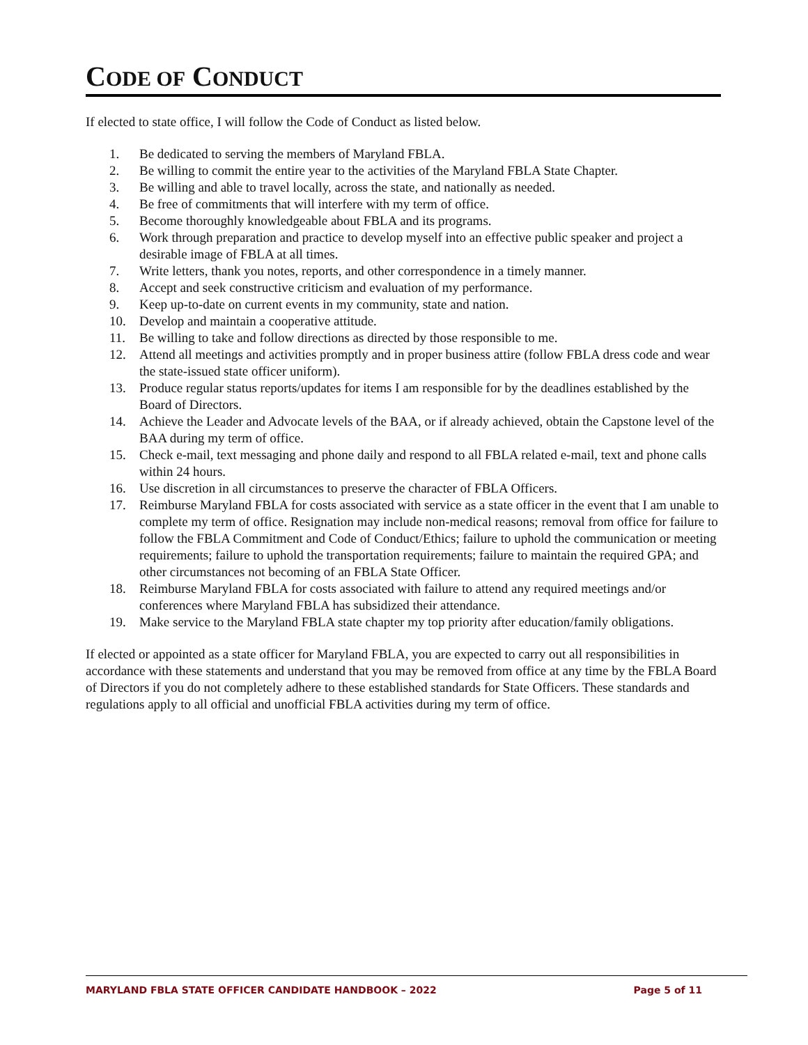CODE OF CONDUCT
If elected to state office, I will follow the Code of Conduct as listed below.
1. Be dedicated to serving the members of Maryland FBLA.
2. Be willing to commit the entire year to the activities of the Maryland FBLA State Chapter.
3. Be willing and able to travel locally, across the state, and nationally as needed.
4. Be free of commitments that will interfere with my term of office.
5. Become thoroughly knowledgeable about FBLA and its programs.
6. Work through preparation and practice to develop myself into an effective public speaker and project a desirable image of FBLA at all times.
7. Write letters, thank you notes, reports, and other correspondence in a timely manner.
8. Accept and seek constructive criticism and evaluation of my performance.
9. Keep up-to-date on current events in my community, state and nation.
10. Develop and maintain a cooperative attitude.
11. Be willing to take and follow directions as directed by those responsible to me.
12. Attend all meetings and activities promptly and in proper business attire (follow FBLA dress code and wear the state-issued state officer uniform).
13. Produce regular status reports/updates for items I am responsible for by the deadlines established by the Board of Directors.
14. Achieve the Leader and Advocate levels of the BAA, or if already achieved, obtain the Capstone level of the BAA during my term of office.
15. Check e-mail, text messaging and phone daily and respond to all FBLA related e-mail, text and phone calls within 24 hours.
16. Use discretion in all circumstances to preserve the character of FBLA Officers.
17. Reimburse Maryland FBLA for costs associated with service as a state officer in the event that I am unable to complete my term of office. Resignation may include non-medical reasons; removal from office for failure to follow the FBLA Commitment and Code of Conduct/Ethics; failure to uphold the communication or meeting requirements; failure to uphold the transportation requirements; failure to maintain the required GPA; and other circumstances not becoming of an FBLA State Officer.
18. Reimburse Maryland FBLA for costs associated with failure to attend any required meetings and/or conferences where Maryland FBLA has subsidized their attendance.
19. Make service to the Maryland FBLA state chapter my top priority after education/family obligations.
If elected or appointed as a state officer for Maryland FBLA, you are expected to carry out all responsibilities in accordance with these statements and understand that you may be removed from office at any time by the FBLA Board of Directors if you do not completely adhere to these established standards for State Officers. These standards and regulations apply to all official and unofficial FBLA activities during my term of office.
MARYLAND FBLA STATE OFFICER CANDIDATE HANDBOOK – 2022 Page 5 of 11